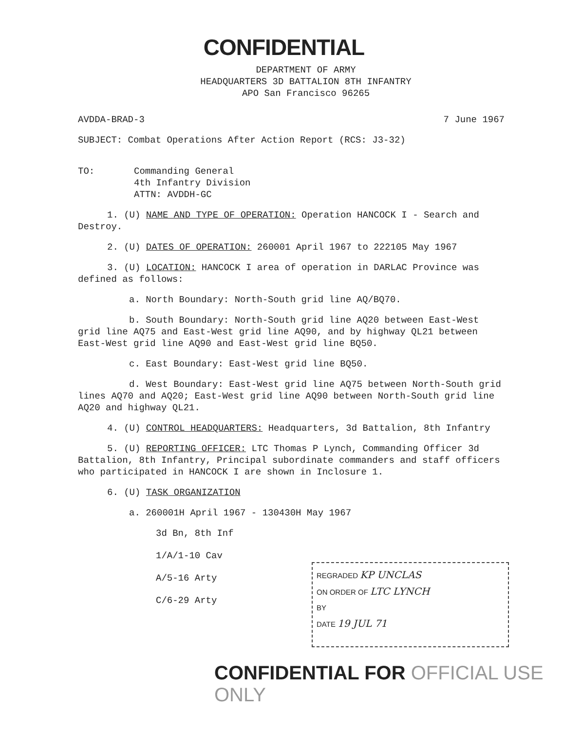CONFIDENTIAL
DEPARTMENT OF ARMY
HEADQUARTERS 3D BATTALION 8TH INFANTRY
APO San Francisco 96265
AVDDA-BRAD-3 7 June 1967
SUBJECT: Combat Operations After Action Report (RCS: J3-32)
TO: Commanding General
4th Infantry Division
ATTN: AVDDH-GC
1. (U) NAME AND TYPE OF OPERATION: Operation HANCOCK I - Search and Destroy.
2. (U) DATES OF OPERATION: 260001 April 1967 to 222105 May 1967
3. (U) LOCATION: HANCOCK I area of operation in DARLAC Province was defined as follows:
a. North Boundary: North-South grid line AQ/BQ70.
b. South Boundary: North-South grid line AQ20 between East-West grid line AQ75 and East-West grid line AQ90, and by highway QL21 between East-West grid line AQ90 and East-West grid line BQ50.
c. East Boundary: East-West grid line BQ50.
d. West Boundary: East-West grid line AQ75 between North-South grid lines AQ70 and AQ20; East-West grid line AQ90 between North-South grid line AQ20 and highway QL21.
4. (U) CONTROL HEADQUARTERS: Headquarters, 3d Battalion, 8th Infantry
5. (U) REPORTING OFFICER: LTC Thomas P Lynch, Commanding Officer 3d Battalion, 8th Infantry, Principal subordinate commanders and staff officers who participated in HANCOCK I are shown in Inclosure 1.
6. (U) TASK ORGANIZATION
a. 260001H April 1967 - 130430H May 1967
3d Bn, 8th Inf
1/A/1-10 Cav
A/5-16 Arty
C/6-29 Arty
REGRADED KP UNCLAS
ON ORDER OF LTC LYNCH
BY
DATE 19 JUL 71
CONFIDENTIAL FOR OFFICIAL USE ONLY